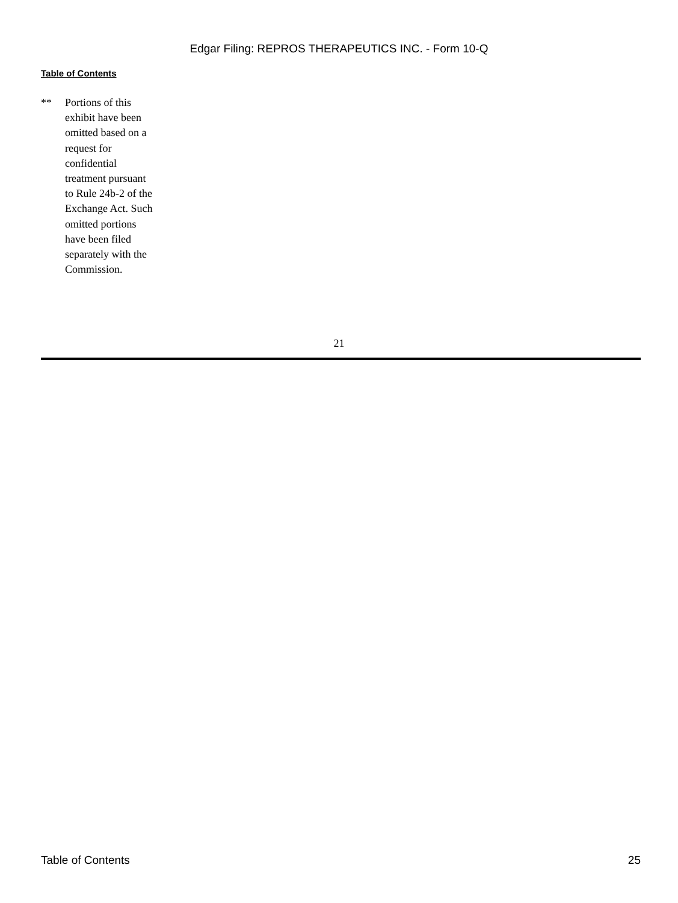Edgar Filing: REPROS THERAPEUTICS INC. - Form 10-Q
Table of Contents
** Portions of this exhibit have been omitted based on a request for confidential treatment pursuant to Rule 24b-2 of the Exchange Act. Such omitted portions have been filed separately with the Commission.
21
Table of Contents 25